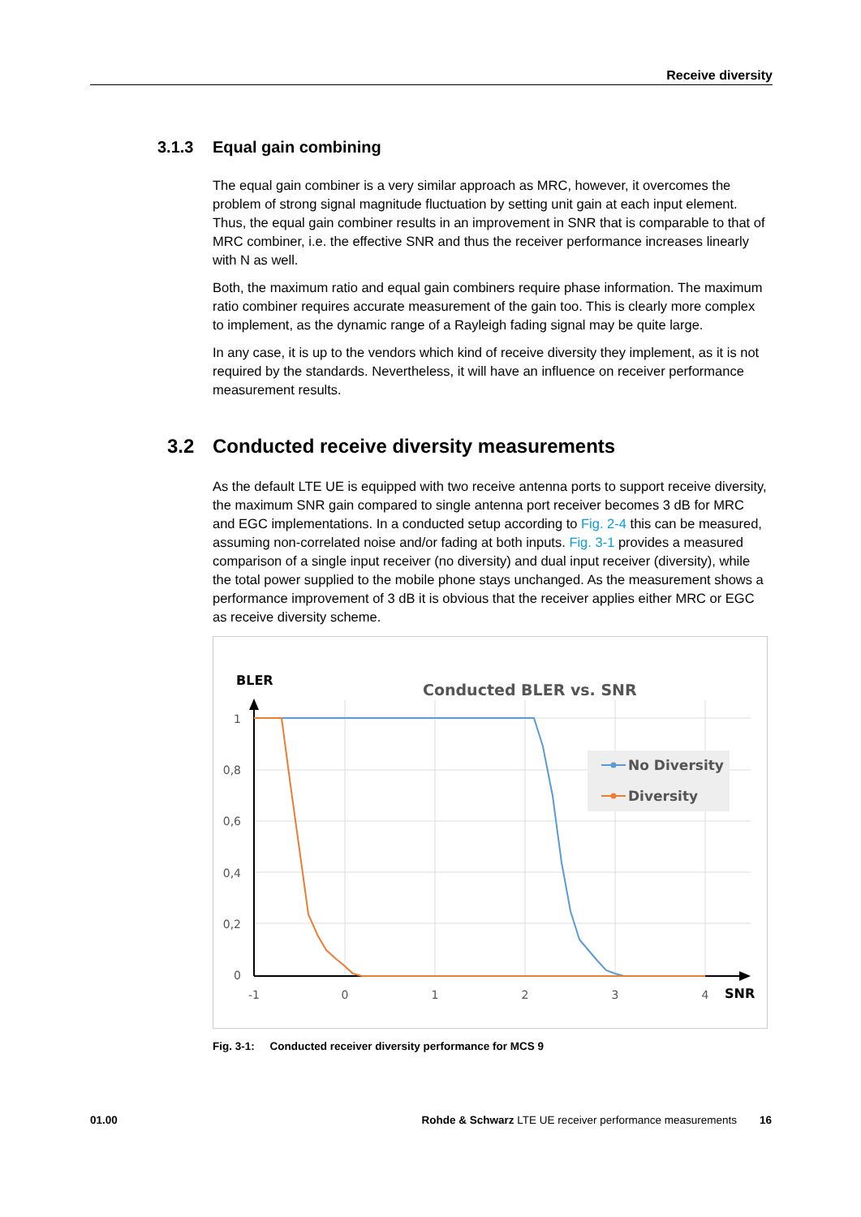Receive diversity
3.1.3 Equal gain combining
The equal gain combiner is a very similar approach as MRC, however, it overcomes the problem of strong signal magnitude fluctuation by setting unit gain at each input element. Thus, the equal gain combiner results in an improvement in SNR that is comparable to that of MRC combiner, i.e. the effective SNR and thus the receiver performance increases linearly with N as well.
Both, the maximum ratio and equal gain combiners require phase information. The maximum ratio combiner requires accurate measurement of the gain too. This is clearly more complex to implement, as the dynamic range of a Rayleigh fading signal may be quite large.
In any case, it is up to the vendors which kind of receive diversity they implement, as it is not required by the standards. Nevertheless, it will have an influence on receiver performance measurement results.
3.2 Conducted receive diversity measurements
As the default LTE UE is equipped with two receive antenna ports to support receive diversity, the maximum SNR gain compared to single antenna port receiver becomes 3 dB for MRC and EGC implementations. In a conducted setup according to Fig. 2-4 this can be measured, assuming non-correlated noise and/or fading at both inputs. Fig. 3-1 provides a measured comparison of a single input receiver (no diversity) and dual input receiver (diversity), while the total power supplied to the mobile phone stays unchanged. As the measurement shows a performance improvement of 3 dB it is obvious that the receiver applies either MRC or EGC as receive diversity scheme.
BLER
Conducted BLER vs. SNR
1
0,8
0,6
0,4
0,2
0
-1
0
1
2
3
4
SNR
No Diversity
Diversity
Fig. 3-1: Conducted receiver diversity performance for MCS 9
01.00 Rohde & Schwarz LTE UE receiver performance measurements 16